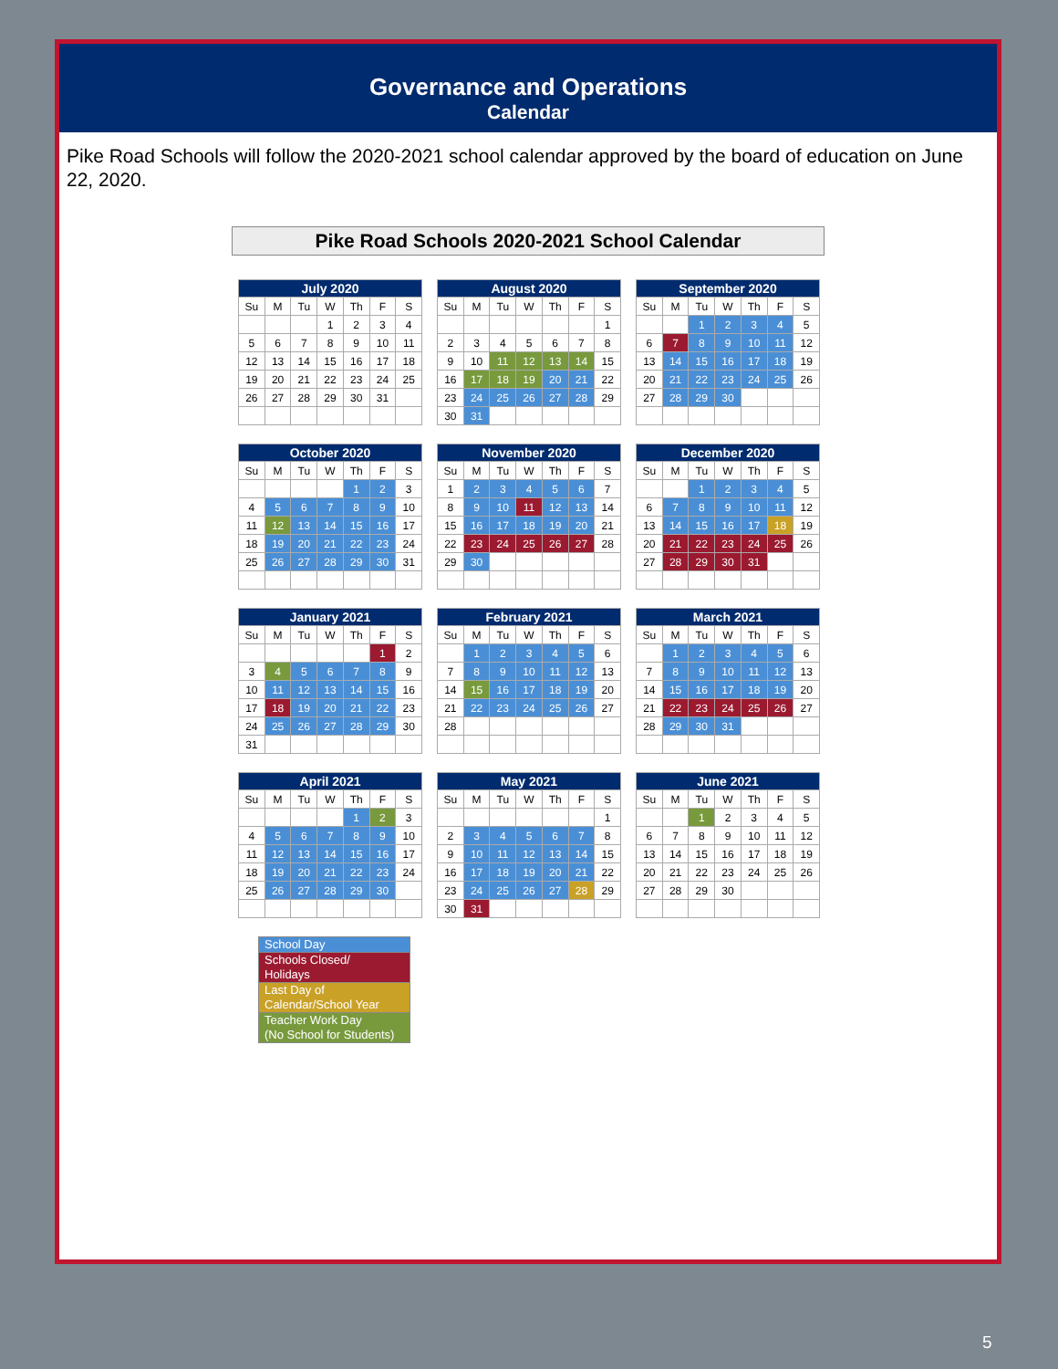Governance and Operations
Calendar
Pike Road Schools will follow the 2020-2021 school calendar approved by the board of education on June 22, 2020.
Pike Road Schools 2020-2021 School Calendar
| July 2020 | | | | | | |
| --- | --- | --- | --- | --- | --- | --- |
| Su | M | Tu | W | Th | F | S |
| | | | 1 | 2 | 3 | 4 |
| 5 | 6 | 7 | 8 | 9 | 10 | 11 |
| 12 | 13 | 14 | 15 | 16 | 17 | 18 |
| 19 | 20 | 21 | 22 | 23 | 24 | 25 |
| 26 | 27 | 28 | 29 | 30 | 31 | |
| August 2020 | | | | | | |
| --- | --- | --- | --- | --- | --- | --- |
| Su | M | Tu | W | Th | F | S |
| | | | | | | 1 |
| 2 | 3 | 4 | 5 | 6 | 7 | 8 |
| 9 | 10 | 11 | 12 | 13 | 14 | 15 |
| 16 | 17 | 18 | 19 | 20 | 21 | 22 |
| 23 | 24 | 25 | 26 | 27 | 28 | 29 |
| 30 | 31 | | | | | |
| September 2020 | | | | | | |
| --- | --- | --- | --- | --- | --- | --- |
| Su | M | Tu | W | Th | F | S |
| | | 1 | 2 | 3 | 4 | 5 |
| 6 | 7 | 8 | 9 | 10 | 11 | 12 |
| 13 | 14 | 15 | 16 | 17 | 18 | 19 |
| 20 | 21 | 22 | 23 | 24 | 25 | 26 |
| 27 | 28 | 29 | 30 | | | |
| October 2020 | | | | | | |
| --- | --- | --- | --- | --- | --- | --- |
| Su | M | Tu | W | Th | F | S |
| | | | | 1 | 2 | 3 |
| 4 | 5 | 6 | 7 | 8 | 9 | 10 |
| 11 | 12 | 13 | 14 | 15 | 16 | 17 |
| 18 | 19 | 20 | 21 | 22 | 23 | 24 |
| 25 | 26 | 27 | 28 | 29 | 30 | 31 |
| November 2020 | | | | | | |
| --- | --- | --- | --- | --- | --- | --- |
| Su | M | Tu | W | Th | F | S |
| 1 | 2 | 3 | 4 | 5 | 6 | 7 |
| 8 | 9 | 10 | 11 | 12 | 13 | 14 |
| 15 | 16 | 17 | 18 | 19 | 20 | 21 |
| 22 | 23 | 24 | 25 | 26 | 27 | 28 |
| 29 | 30 | | | | | |
| December 2020 | | | | | | |
| --- | --- | --- | --- | --- | --- | --- |
| Su | M | Tu | W | Th | F | S |
| | | 1 | 2 | 3 | 4 | 5 |
| 6 | 7 | 8 | 9 | 10 | 11 | 12 |
| 13 | 14 | 15 | 16 | 17 | 18 | 19 |
| 20 | 21 | 22 | 23 | 24 | 25 | 26 |
| 27 | 28 | 29 | 30 | 31 | | |
| January 2021 | | | | | | |
| --- | --- | --- | --- | --- | --- | --- |
| Su | M | Tu | W | Th | F | S |
| | | | | | 1 | 2 |
| 3 | 4 | 5 | 6 | 7 | 8 | 9 |
| 10 | 11 | 12 | 13 | 14 | 15 | 16 |
| 17 | 18 | 19 | 20 | 21 | 22 | 23 |
| 24 | 25 | 26 | 27 | 28 | 29 | 30 |
| 31 | | | | | | |
| February 2021 | | | | | | |
| --- | --- | --- | --- | --- | --- | --- |
| Su | M | Tu | W | Th | F | S |
| | 1 | 2 | 3 | 4 | 5 | 6 |
| 7 | 8 | 9 | 10 | 11 | 12 | 13 |
| 14 | 15 | 16 | 17 | 18 | 19 | 20 |
| 21 | 22 | 23 | 24 | 25 | 26 | 27 |
| 28 | | | | | | |
| March 2021 | | | | | | |
| --- | --- | --- | --- | --- | --- | --- |
| Su | M | Tu | W | Th | F | S |
| | 1 | 2 | 3 | 4 | 5 | 6 |
| 7 | 8 | 9 | 10 | 11 | 12 | 13 |
| 14 | 15 | 16 | 17 | 18 | 19 | 20 |
| 21 | 22 | 23 | 24 | 25 | 26 | 27 |
| 28 | 29 | 30 | 31 | | | |
| April 2021 | | | | | | |
| --- | --- | --- | --- | --- | --- | --- |
| Su | M | Tu | W | Th | F | S |
| | | | | 1 | 2 | 3 |
| 4 | 5 | 6 | 7 | 8 | 9 | 10 |
| 11 | 12 | 13 | 14 | 15 | 16 | 17 |
| 18 | 19 | 20 | 21 | 22 | 23 | 24 |
| 25 | 26 | 27 | 28 | 29 | 30 | |
| May 2021 | | | | | | |
| --- | --- | --- | --- | --- | --- | --- |
| Su | M | Tu | W | Th | F | S |
| | | | | | | 1 |
| 2 | 3 | 4 | 5 | 6 | 7 | 8 |
| 9 | 10 | 11 | 12 | 13 | 14 | 15 |
| 16 | 17 | 18 | 19 | 20 | 21 | 22 |
| 23 | 24 | 25 | 26 | 27 | 28 | 29 |
| 30 | 31 | | | | | |
| June 2021 | | | | | | |
| --- | --- | --- | --- | --- | --- | --- |
| Su | M | Tu | W | Th | F | S |
| | | 1 | 2 | 3 | 4 | 5 |
| 6 | 7 | 8 | 9 | 10 | 11 | 12 |
| 13 | 14 | 15 | 16 | 17 | 18 | 19 |
| 20 | 21 | 22 | 23 | 24 | 25 | 26 |
| 27 | 28 | 29 | 30 | | | |
| School Day |
| Schools Closed/ Holidays |
| Last Day of Calendar/School Year |
| Teacher Work Day (No School for Students) |
5